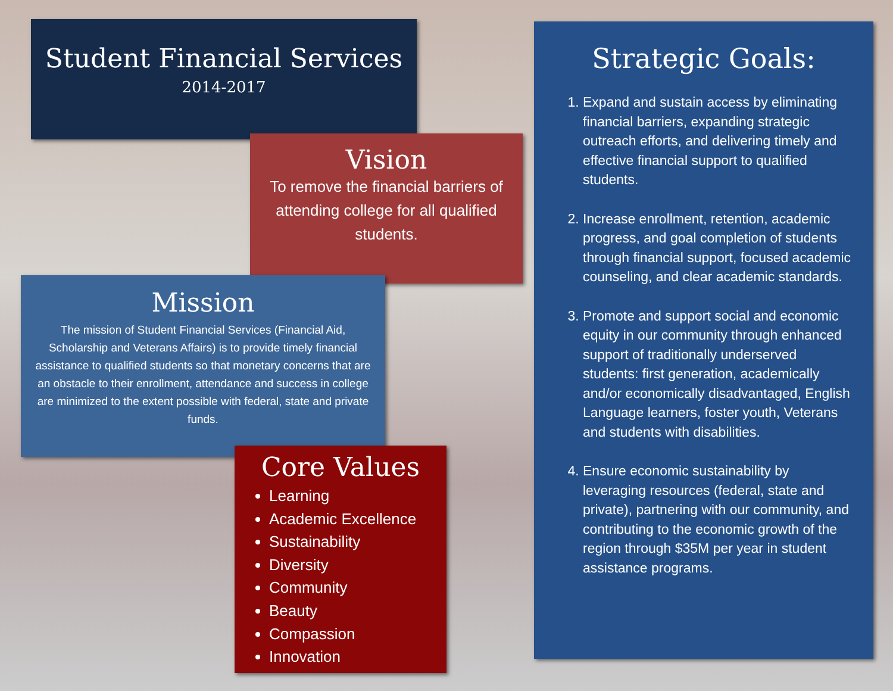Student Financial Services
2014-2017
Vision
To remove the financial barriers of attending college for all qualified students.
Mission
The mission of Student Financial Services (Financial Aid, Scholarship and Veterans Affairs) is to provide timely financial assistance to qualified students so that monetary concerns that are an obstacle to their enrollment, attendance and success in college are minimized to the extent possible with federal, state and private funds.
Core Values
Learning
Academic Excellence
Sustainability
Diversity
Community
Beauty
Compassion
Innovation
Strategic Goals:
1. Expand and sustain access by eliminating financial barriers, expanding strategic outreach efforts, and delivering timely and effective financial support to qualified students.
2. Increase enrollment, retention, academic progress, and goal completion of students through financial support, focused academic counseling, and clear academic standards.
3. Promote and support social and economic equity in our community through enhanced support of traditionally underserved students: first generation, academically and/or economically disadvantaged, English Language learners, foster youth, Veterans and students with disabilities.
4. Ensure economic sustainability by leveraging resources (federal, state and private), partnering with our community, and contributing to the economic growth of the region through $35M per year in student assistance programs.